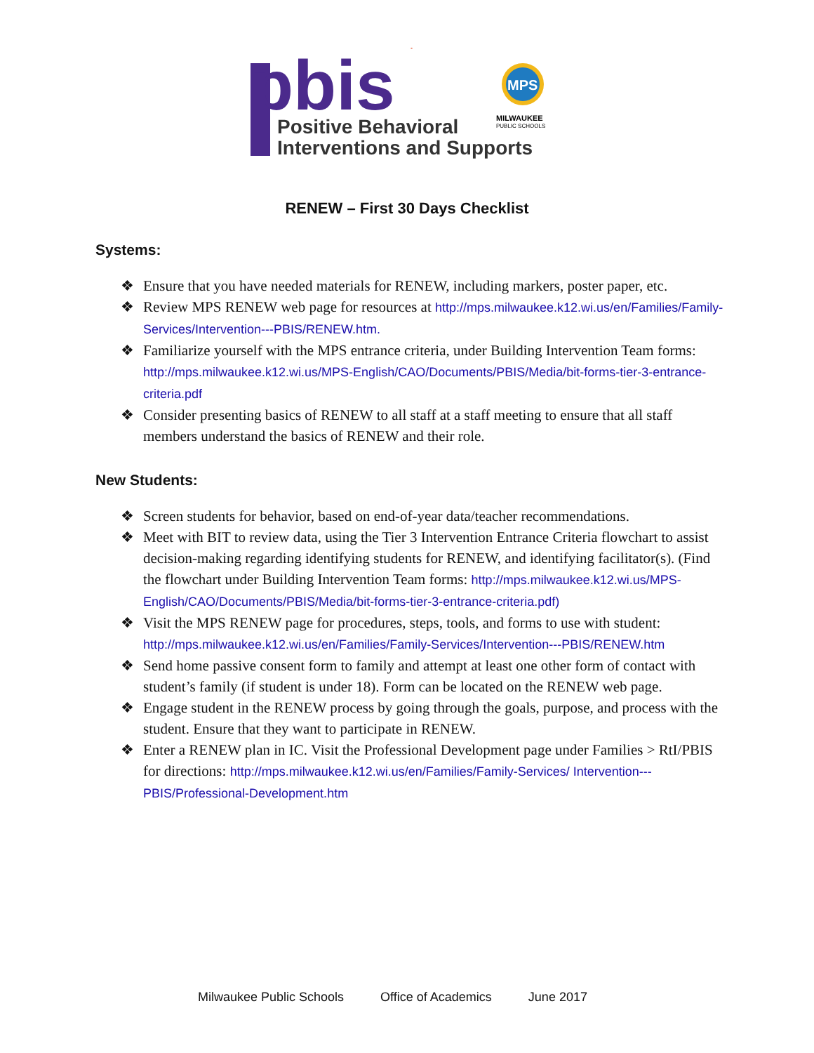pbis
*
MPS
Positive Behavioral
Interventions and Supports
MILWAUKEE
PUBLIC SCHOOLS
RENEW – First 30 Days Checklist
Systems:
❖ Ensure that you have needed materials for RENEW, including markers, poster paper, etc.
❖ Review MPS RENEW web page for resources at http://mps.milwaukee.k12.wi.us/en/Families/Family-Services/Intervention---PBIS/RENEW.htm.
❖ Familiarize yourself with the MPS entrance criteria, under Building Intervention Team forms: http://mps.milwaukee.k12.wi.us/MPS-English/CAO/Documents/PBIS/Media/bit-forms-tier-3-entrance-criteria.pdf
❖ Consider presenting basics of RENEW to all staff at a staff meeting to ensure that all staff members understand the basics of RENEW and their role.
New Students:
❖ Screen students for behavior, based on end-of-year data/teacher recommendations.
❖ Meet with BIT to review data, using the Tier 3 Intervention Entrance Criteria flowchart to assist decision-making regarding identifying students for RENEW, and identifying facilitator(s). (Find the flowchart under Building Intervention Team forms: http://mps.milwaukee.k12.wi.us/MPS-English/CAO/Documents/PBIS/Media/bit-forms-tier-3-entrance-criteria.pdf)
❖ Visit the MPS RENEW page for procedures, steps, tools, and forms to use with student: http://mps.milwaukee.k12.wi.us/en/Families/Family-Services/Intervention---PBIS/RENEW.htm
❖ Send home passive consent form to family and attempt at least one other form of contact with student’s family (if student is under 18). Form can be located on the RENEW web page.
❖ Engage student in the RENEW process by going through the goals, purpose, and process with the student. Ensure that they want to participate in RENEW.
❖ Enter a RENEW plan in IC. Visit the Professional Development page under Families > RtI/PBIS for directions: http://mps.milwaukee.k12.wi.us/en/Families/Family-Services/ Intervention---PBIS/Professional-Development.htm
Milwaukee Public Schools Office of Academics June 2017